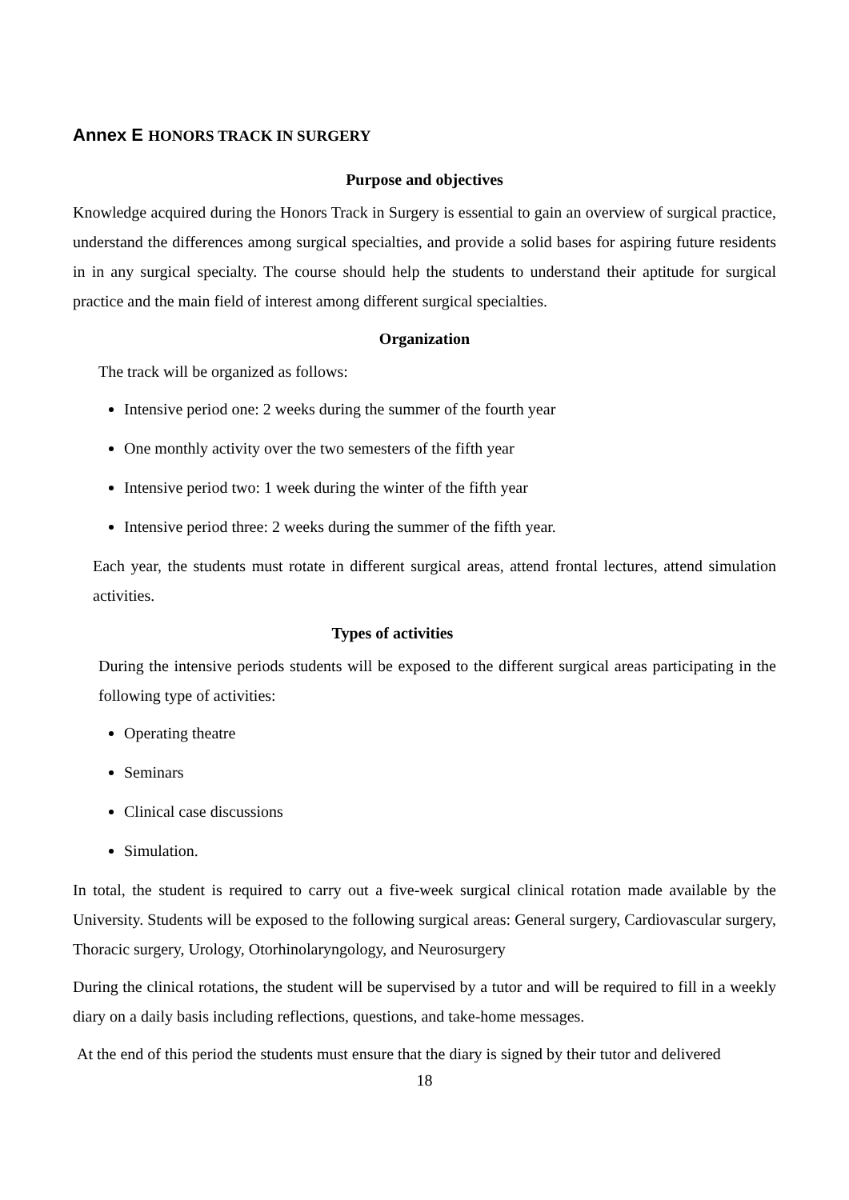Annex E HONORS TRACK IN SURGERY
Purpose and objectives
Knowledge acquired during the Honors Track in Surgery is essential to gain an overview of surgical practice, understand the differences among surgical specialties, and provide a solid bases for aspiring future residents in in any surgical specialty. The course should help the students to understand their aptitude for surgical practice and the main field of interest among different surgical specialties.
Organization
The track will be organized as follows:
Intensive period one: 2 weeks during the summer of the fourth year
One monthly activity over the two semesters of the fifth year
Intensive period two: 1 week during the winter of the fifth year
Intensive period three: 2 weeks during the summer of the fifth year.
Each year, the students must rotate in different surgical areas, attend frontal lectures, attend simulation activities.
Types of activities
During the intensive periods students will be exposed to the different surgical areas participating in the following type of activities:
Operating theatre
Seminars
Clinical case discussions
Simulation.
In total, the student is required to carry out a five-week surgical clinical rotation made available by the University. Students will be exposed to the following surgical areas: General surgery, Cardiovascular surgery, Thoracic surgery, Urology, Otorhinolaryngology, and Neurosurgery
During the clinical rotations, the student will be supervised by a tutor and will be required to fill in a weekly diary on a daily basis including reflections, questions, and take-home messages.
At the end of this period the students must ensure that the diary is signed by their tutor and delivered
18